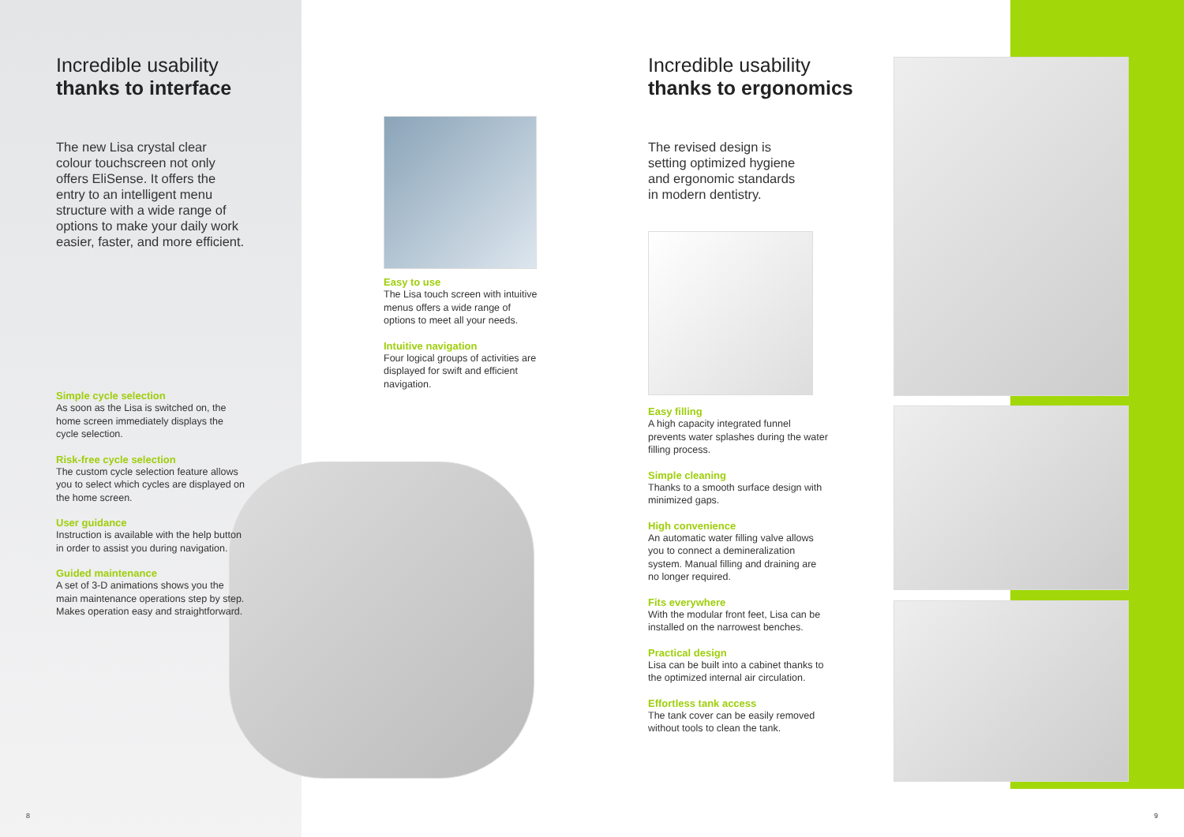Incredible usability
thanks to interface
The new Lisa crystal clear colour touchscreen not only offers EliSense. It offers the entry to an intelligent menu structure with a wide range of options to make your daily work easier, faster, and more efficient.
Simple cycle selection
As soon as the Lisa is switched on, the home screen immediately displays the cycle selection.
Risk-free cycle selection
The custom cycle selection feature allows you to select which cycles are displayed on the home screen.
User guidance
Instruction is available with the help button in order to assist you during navigation.
Guided maintenance
A set of 3-D animations shows you the main maintenance operations step by step. Makes operation easy and straightforward.
Easy to use
The Lisa touch screen with intuitive menus offers a wide range of options to meet all your needs.
Intuitive navigation
Four logical groups of activities are displayed for swift and efficient navigation.
Incredible usability
thanks to ergonomics
The revised design is setting optimized hygiene and ergonomic standards in modern dentistry.
Easy filling
A high capacity integrated funnel prevents water splashes during the water filling process.
Simple cleaning
Thanks to a smooth surface design with minimized gaps.
High convenience
An automatic water filling valve allows you to connect a demineralization system. Manual filling and draining are no longer required.
Fits everywhere
With the modular front feet, Lisa can be installed on the narrowest benches.
Practical design
Lisa can be built into a cabinet thanks to the optimized internal air circulation.
Effortless tank access
The tank cover can be easily removed without tools to clean the tank.
8 9